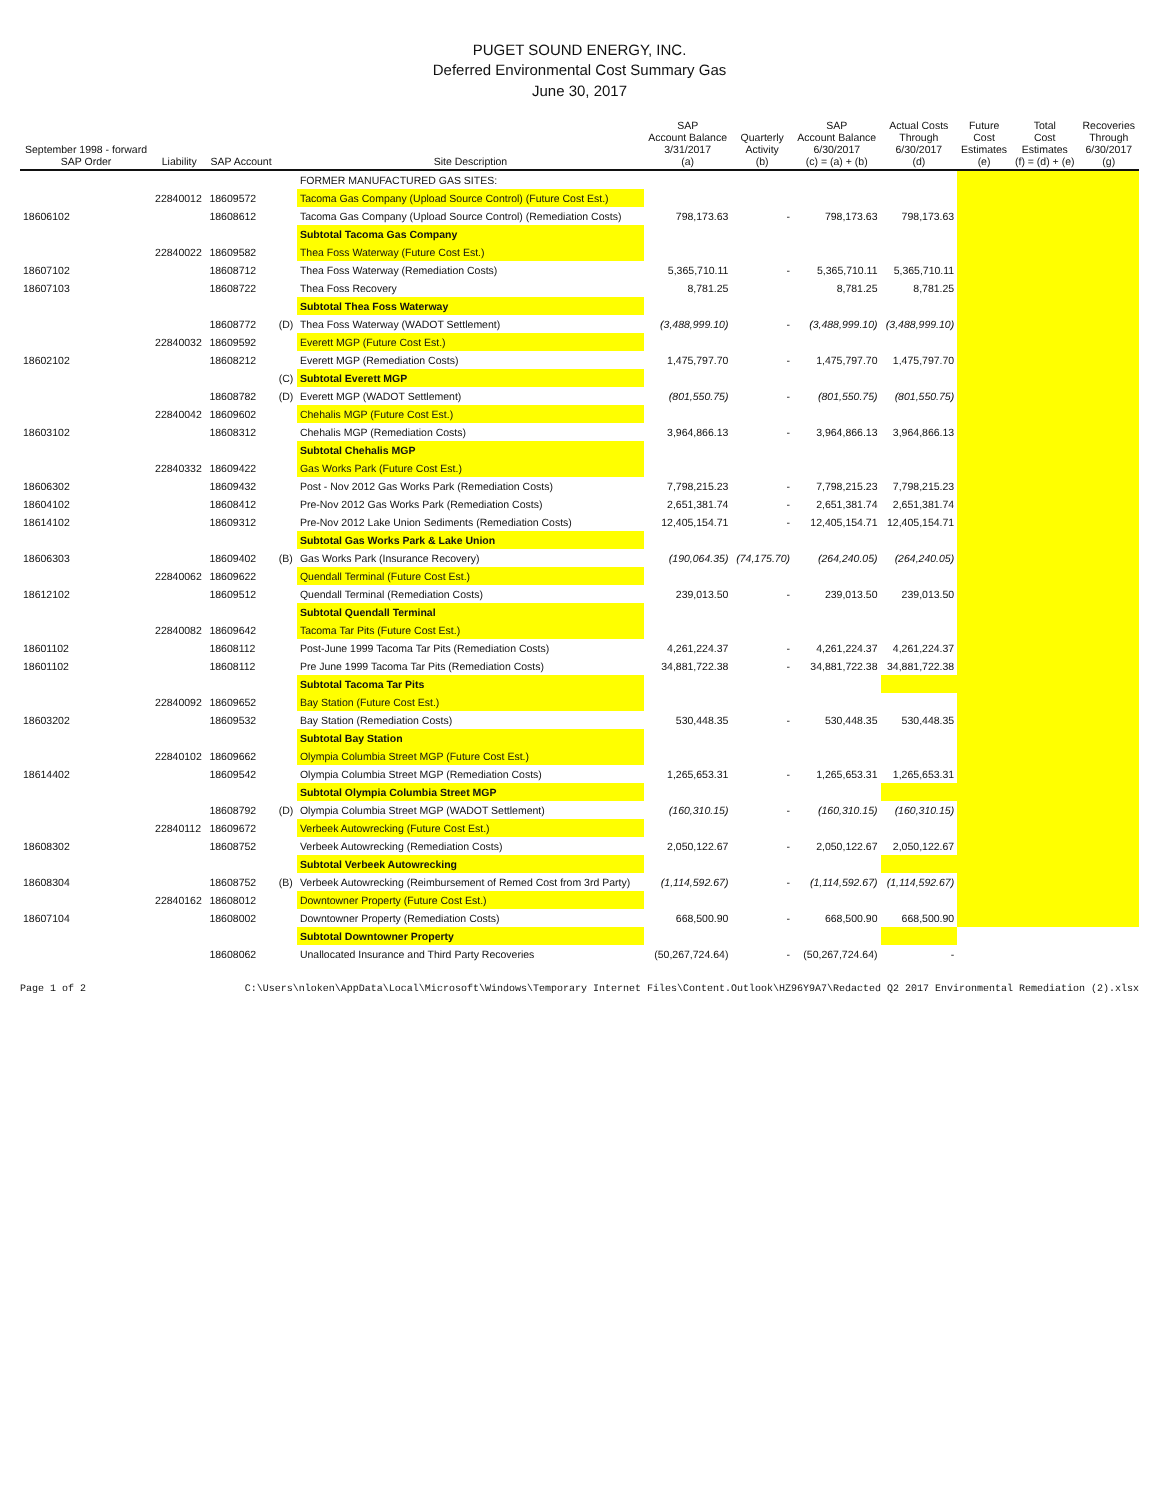PUGET SOUND ENERGY, INC.
Deferred Environmental Cost Summary Gas
June 30, 2017
| September 1998 - forward SAP Order | Liability | SAP Account | | Site Description | SAP Account Balance 3/31/2017 (a) | Quarterly Activity (b) | SAP Account Balance 6/30/2017 (c) = (a) + (b) | Actual Costs Through 6/30/2017 (d) | Future Cost Estimates (e) | Total Cost Estimates (f) = (d) + (e) | Recoveries Through 6/30/2017 (g) |
| --- | --- | --- | --- | --- | --- | --- | --- | --- | --- | --- | --- |
| | | | | FORMER MANUFACTURED GAS SITES: | | | | | | | |
| | 22840012 | 18609572 | | Tacoma Gas Company (Upload Source Control) (Future Cost Est.) | | | | | | | |
| 18606102 | | 18608612 | | Tacoma Gas Company (Upload Source Control) (Remediation Costs) | 798,173.63 | - | 798,173.63 | 798,173.63 | | | |
| | | | | Subtotal Tacoma Gas Company | | | | | | | |
| | 22840022 | 18609582 | | Thea Foss Waterway (Future Cost Est.) | | | | | | | |
| 18607102 | | 18608712 | | Thea Foss Waterway (Remediation Costs) | 5,365,710.11 | - | 5,365,710.11 | 5,365,710.11 | | | |
| 18607103 | | 18608722 | | Thea Foss Recovery | 8,781.25 | | 8,781.25 | 8,781.25 | | | |
| | | | | Subtotal Thea Foss Waterway | | | | | | | |
| | | 18608772 | (D) | Thea Foss Waterway (WADOT Settlement) | (3,488,999.10) | - | (3,488,999.10) | (3,488,999.10) | | | |
| | 22840032 | 18609592 | | Everett MGP (Future Cost Est.) | | | | | | | |
| 18602102 | | 18608212 | | Everett MGP (Remediation Costs) | 1,475,797.70 | - | 1,475,797.70 | 1,475,797.70 | | | |
| | | | (C) | Subtotal Everett MGP | | | | | | | |
| | | 18608782 | (D) | Everett MGP (WADOT Settlement) | (801,550.75) | - | (801,550.75) | (801,550.75) | | | |
| | 22840042 | 18609602 | | Chehalis MGP (Future Cost Est.) | | | | | | | |
| 18603102 | | 18608312 | | Chehalis MGP (Remediation Costs) | 3,964,866.13 | - | 3,964,866.13 | 3,964,866.13 | | | |
| | | | | Subtotal Chehalis MGP | | | | | | | |
| | 22840332 | 18609422 | | Gas Works Park (Future Cost Est.) | | | | | | | |
| 18606302 | | 18609432 | | Post - Nov 2012 Gas Works Park (Remediation Costs) | 7,798,215.23 | - | 7,798,215.23 | 7,798,215.23 | | | |
| 18604102 | | 18608412 | | Pre-Nov 2012 Gas Works Park (Remediation Costs) | 2,651,381.74 | - | 2,651,381.74 | 2,651,381.74 | | | |
| 18614102 | | 18609312 | | Pre-Nov 2012 Lake Union Sediments (Remediation Costs) | 12,405,154.71 | - | 12,405,154.71 | 12,405,154.71 | | | |
| | | | | Subtotal Gas Works Park & Lake Union | | | | | | | |
| 18606303 | | 18609402 | (B) | Gas Works Park (Insurance Recovery) | (190,064.35) | (74,175.70) | (264,240.05) | (264,240.05) | | | |
| | 22840062 | 18609622 | | Quendall Terminal (Future Cost Est.) | | | | | | | |
| 18612102 | | 18609512 | | Quendall Terminal (Remediation Costs) | 239,013.50 | - | 239,013.50 | 239,013.50 | | | |
| | | | | Subtotal Quendall Terminal | | | | | | | |
| | 22840082 | 18609642 | | Tacoma Tar Pits (Future Cost Est.) | | | | | | | |
| 18601102 | | 18608112 | | Post-June 1999 Tacoma Tar Pits (Remediation Costs) | 4,261,224.37 | - | 4,261,224.37 | 4,261,224.37 | | | |
| 18601102 | | 18608112 | | Pre June 1999 Tacoma Tar Pits (Remediation Costs) | 34,881,722.38 | - | 34,881,722.38 | 34,881,722.38 | | | |
| | | | | Subtotal Tacoma Tar Pits | | | | | | | |
| | 22840092 | 18609652 | | Bay Station (Future Cost Est.) | | | | | | | |
| 18603202 | | 18609532 | | Bay Station (Remediation Costs) | 530,448.35 | - | 530,448.35 | 530,448.35 | | | |
| | | | | Subtotal Bay Station | | | | | | | |
| | 22840102 | 18609662 | | Olympia Columbia Street MGP (Future Cost Est.) | | | | | | | |
| 18614402 | | 18609542 | | Olympia Columbia Street MGP (Remediation Costs) | 1,265,653.31 | - | 1,265,653.31 | 1,265,653.31 | | | |
| | | | | Subtotal Olympia Columbia Street MGP | | | | | | | |
| | | 18608792 | (D) | Olympia Columbia Street MGP (WADOT Settlement) | (160,310.15) | - | (160,310.15) | (160,310.15) | | | |
| | 22840112 | 18609672 | | Verbeek Autowrecking (Future Cost Est.) | | | | | | | |
| 18608302 | | 18608752 | | Verbeek Autowrecking (Remediation Costs) | 2,050,122.67 | - | 2,050,122.67 | 2,050,122.67 | | | |
| | | | | Subtotal Verbeek Autowrecking | | | | | | | |
| 18608304 | | 18608752 | (B) | Verbeek Autowrecking (Reimbursement of Remed Cost from 3rd Party) | (1,114,592.67) | - | (1,114,592.67) | (1,114,592.67) | | | |
| | 22840162 | 18608012 | | Downtowner Property (Future Cost Est.) | | | | | | | |
| 18607104 | | 18608002 | | Downtowner Property (Remediation Costs) | 668,500.90 | - | 668,500.90 | 668,500.90 | | | |
| | | | | Subtotal Downtowner Property | | | | | | | |
| | | 18608062 | | Unallocated Insurance and Third Party Recoveries | (50,267,724.64) | - | (50,267,724.64) | - | | | |
Page 1 of 2 C:\Users\nloken\AppData\Local\Microsoft\Windows\Temporary Internet Files\Content.Outlook\HZ96Y9A7\Redacted Q2 2017 Environmental Remediation (2).xlsx